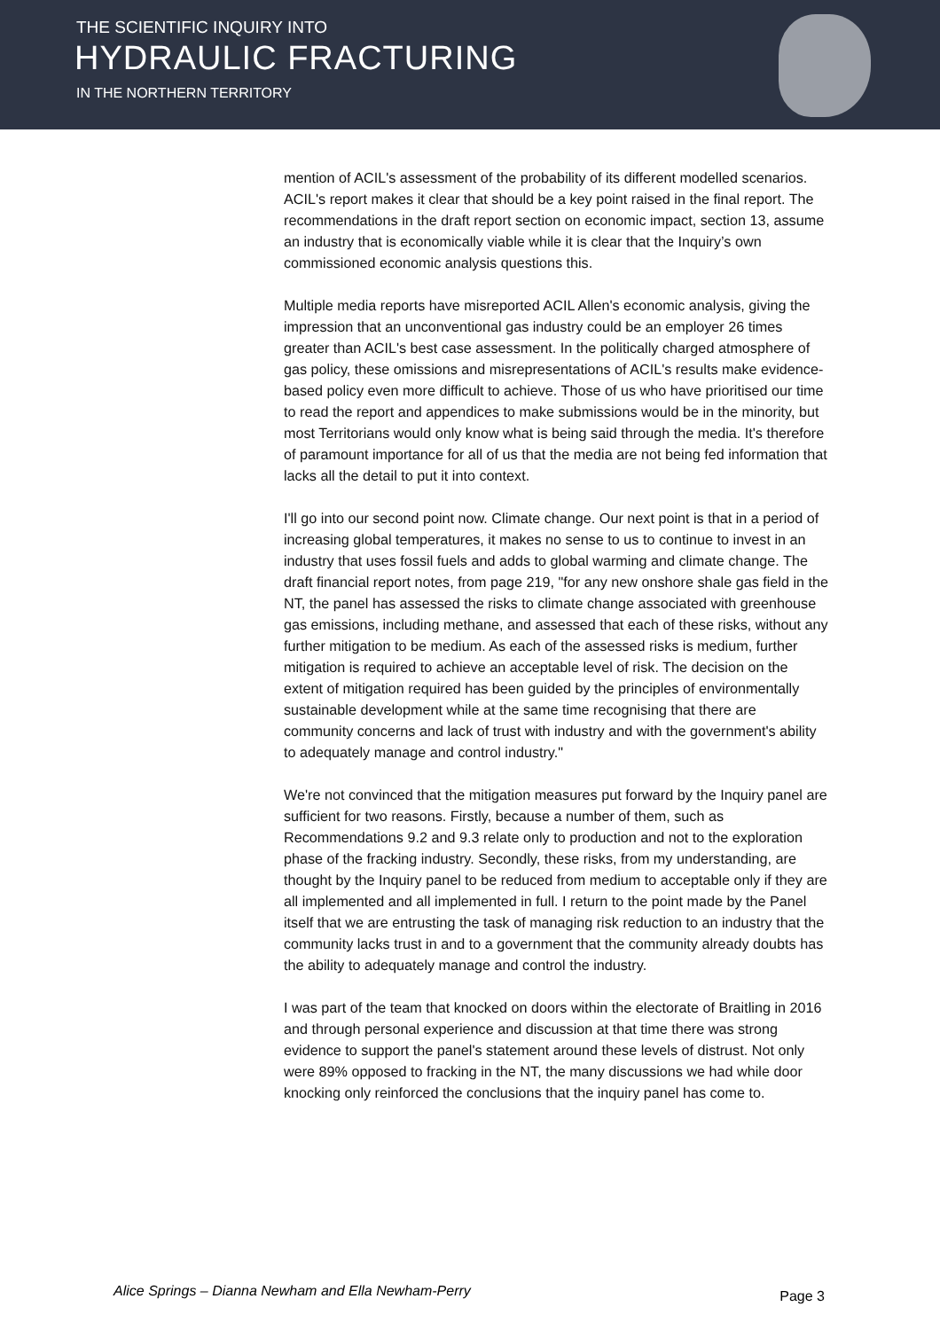THE SCIENTIFIC INQUIRY INTO
HYDRAULIC FRACTURING
IN THE NORTHERN TERRITORY
mention of ACIL's assessment of the probability of its different modelled scenarios. ACIL's report makes it clear that should be a key point raised in the final report. The recommendations in the draft report section on economic impact, section 13, assume an industry that is economically viable while it is clear that the Inquiry’s own commissioned economic analysis questions this.
Multiple media reports have misreported ACIL Allen's economic analysis, giving the impression that an unconventional gas industry could be an employer 26 times greater than ACIL's best case assessment. In the politically charged atmosphere of gas policy, these omissions and misrepresentations of ACIL's results make evidence-based policy even more difficult to achieve. Those of us who have prioritised our time to read the report and appendices to make submissions would be in the minority, but most Territorians would only know what is being said through the media. It's therefore of paramount importance for all of us that the media are not being fed information that lacks all the detail to put it into context.
I'll go into our second point now. Climate change. Our next point is that in a period of increasing global temperatures, it makes no sense to us to continue to invest in an industry that uses fossil fuels and adds to global warming and climate change. The draft financial report notes, from page 219, "for any new onshore shale gas field in the NT, the panel has assessed the risks to climate change associated with greenhouse gas emissions, including methane, and assessed that each of these risks, without any further mitigation to be medium. As each of the assessed risks is medium, further mitigation is required to achieve an acceptable level of risk. The decision on the extent of mitigation required has been guided by the principles of environmentally sustainable development while at the same time recognising that there are community concerns and lack of trust with industry and with the government's ability to adequately manage and control industry."
We're not convinced that the mitigation measures put forward by the Inquiry panel are sufficient for two reasons. Firstly, because a number of them, such as Recommendations 9.2 and 9.3 relate only to production and not to the exploration phase of the fracking industry. Secondly, these risks, from my understanding, are thought by the Inquiry panel to be reduced from medium to acceptable only if they are all implemented and all implemented in full. I return to the point made by the Panel itself that we are entrusting the task of managing risk reduction to an industry that the community lacks trust in and to a government that the community already doubts has the ability to adequately manage and control the industry.
I was part of the team that knocked on doors within the electorate of Braitling in 2016 and through personal experience and discussion at that time there was strong evidence to support the panel's statement around these levels of distrust. Not only were 89% opposed to fracking in the NT, the many discussions we had while door knocking only reinforced the conclusions that the inquiry panel has come to.
Alice Springs – Dianna Newham and Ella Newham-Perry Page 3